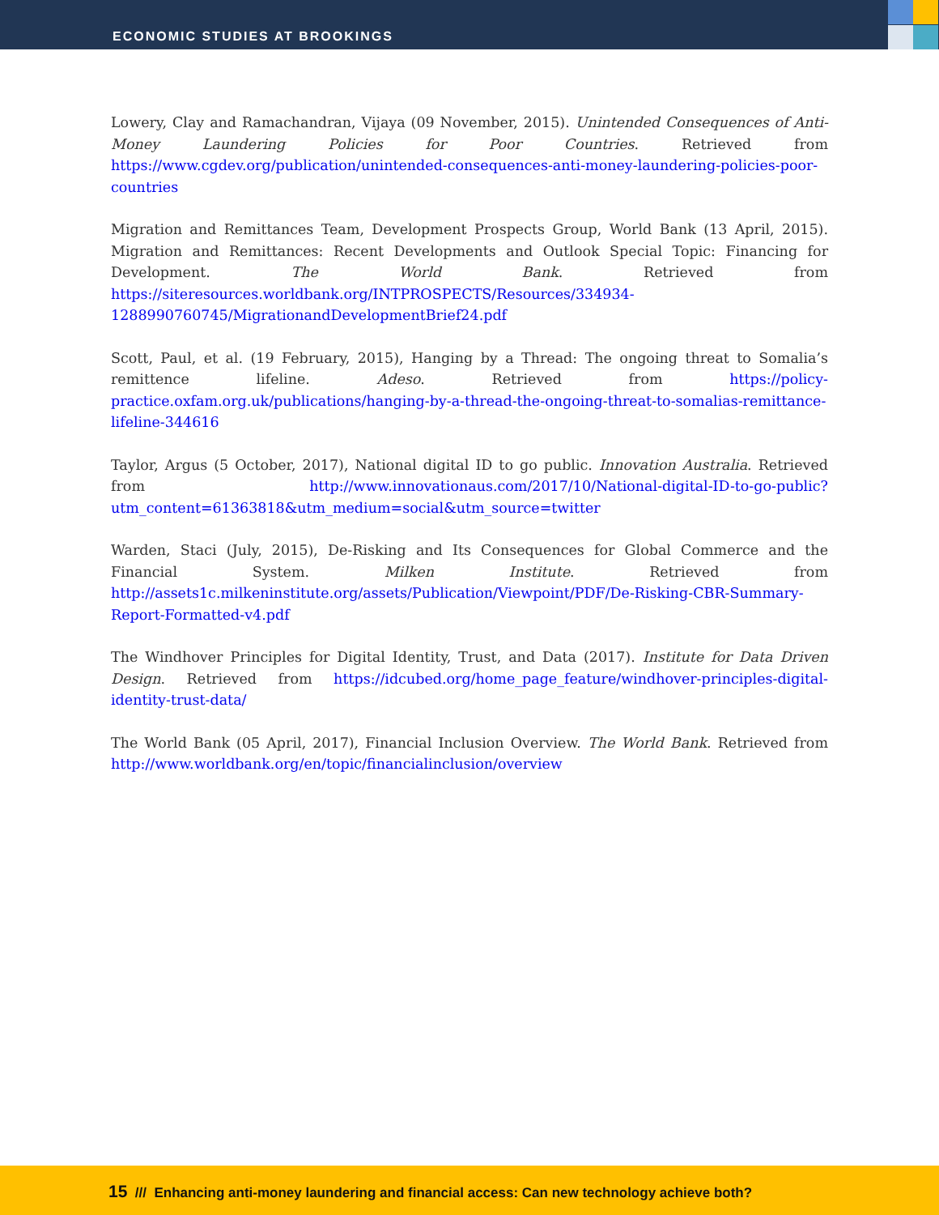ECONOMIC STUDIES AT BROOKINGS
Lowery, Clay and Ramachandran, Vijaya (09 November, 2015). Unintended Consequences of Anti-Money Laundering Policies for Poor Countries. Retrieved from https://www.cgdev.org/publication/unintended-consequences-anti-money-laundering-policies-poor-countries
Migration and Remittances Team, Development Prospects Group, World Bank (13 April, 2015). Migration and Remittances: Recent Developments and Outlook Special Topic: Financing for Development. The World Bank. Retrieved from https://siteresources.worldbank.org/INTPROSPECTS/Resources/334934-1288990760745/MigrationandDevelopmentBrief24.pdf
Scott, Paul, et al. (19 February, 2015), Hanging by a Thread: The ongoing threat to Somalia’s remittence lifeline. Adeso. Retrieved from https://policy-practice.oxfam.org.uk/publications/hanging-by-a-thread-the-ongoing-threat-to-somalias-remittance-lifeline-344616
Taylor, Argus (5 October, 2017), National digital ID to go public. Innovation Australia. Retrieved from http://www.innovationaus.com/2017/10/National-digital-ID-to-go-public?utm_content=61363818&utm_medium=social&utm_source=twitter
Warden, Staci (July, 2015), De-Risking and Its Consequences for Global Commerce and the Financial System. Milken Institute. Retrieved from http://assets1c.milkeninstitute.org/assets/Publication/Viewpoint/PDF/De-Risking-CBR-Summary-Report-Formatted-v4.pdf
The Windhover Principles for Digital Identity, Trust, and Data (2017). Institute for Data Driven Design. Retrieved from https://idcubed.org/home_page_feature/windhover-principles-digital-identity-trust-data/
The World Bank (05 April, 2017), Financial Inclusion Overview. The World Bank. Retrieved from http://www.worldbank.org/en/topic/financialinclusion/overview
15 /// Enhancing anti-money laundering and financial access: Can new technology achieve both?